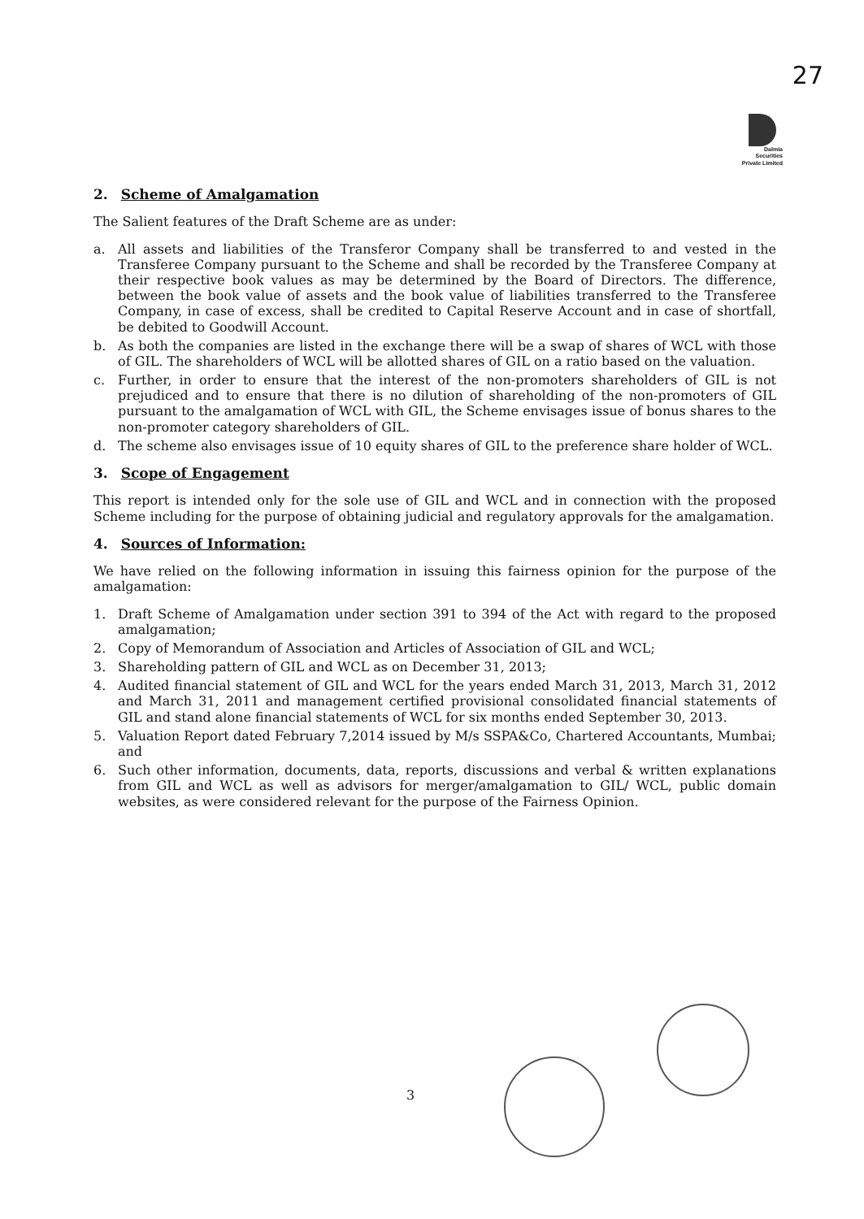27
Dalmia
Securities
Private Limited
2. Scheme of Amalgamation
The Salient features of the Draft Scheme are as under:
a. All assets and liabilities of the Transferor Company shall be transferred to and vested in the Transferee Company pursuant to the Scheme and shall be recorded by the Transferee Company at their respective book values as may be determined by the Board of Directors. The difference, between the book value of assets and the book value of liabilities transferred to the Transferee Company, in case of excess, shall be credited to Capital Reserve Account and in case of shortfall, be debited to Goodwill Account.
b. As both the companies are listed in the exchange there will be a swap of shares of WCL with those of GIL. The shareholders of WCL will be allotted shares of GIL on a ratio based on the valuation.
c. Further, in order to ensure that the interest of the non-promoters shareholders of GIL is not prejudiced and to ensure that there is no dilution of shareholding of the non-promoters of GIL pursuant to the amalgamation of WCL with GIL, the Scheme envisages issue of bonus shares to the non-promoter category shareholders of GIL.
d. The scheme also envisages issue of 10 equity shares of GIL to the preference share holder of WCL.
3. Scope of Engagement
This report is intended only for the sole use of GIL and WCL and in connection with the proposed Scheme including for the purpose of obtaining judicial and regulatory approvals for the amalgamation.
4. Sources of Information:
We have relied on the following information in issuing this fairness opinion for the purpose of the amalgamation:
1. Draft Scheme of Amalgamation under section 391 to 394 of the Act with regard to the proposed amalgamation;
2. Copy of Memorandum of Association and Articles of Association of GIL and WCL;
3. Shareholding pattern of GIL and WCL as on December 31, 2013;
4. Audited financial statement of GIL and WCL for the years ended March 31, 2013, March 31, 2012 and March 31, 2011 and management certified provisional consolidated financial statements of GIL and stand alone financial statements of WCL for six months ended September 30, 2013.
5. Valuation Report dated February 7,2014 issued by M/s SSPA&Co, Chartered Accountants, Mumbai; and
6. Such other information, documents, data, reports, discussions and verbal & written explanations from GIL and WCL as well as advisors for merger/amalgamation to GIL/ WCL, public domain websites, as were considered relevant for the purpose of the Fairness Opinion.
3